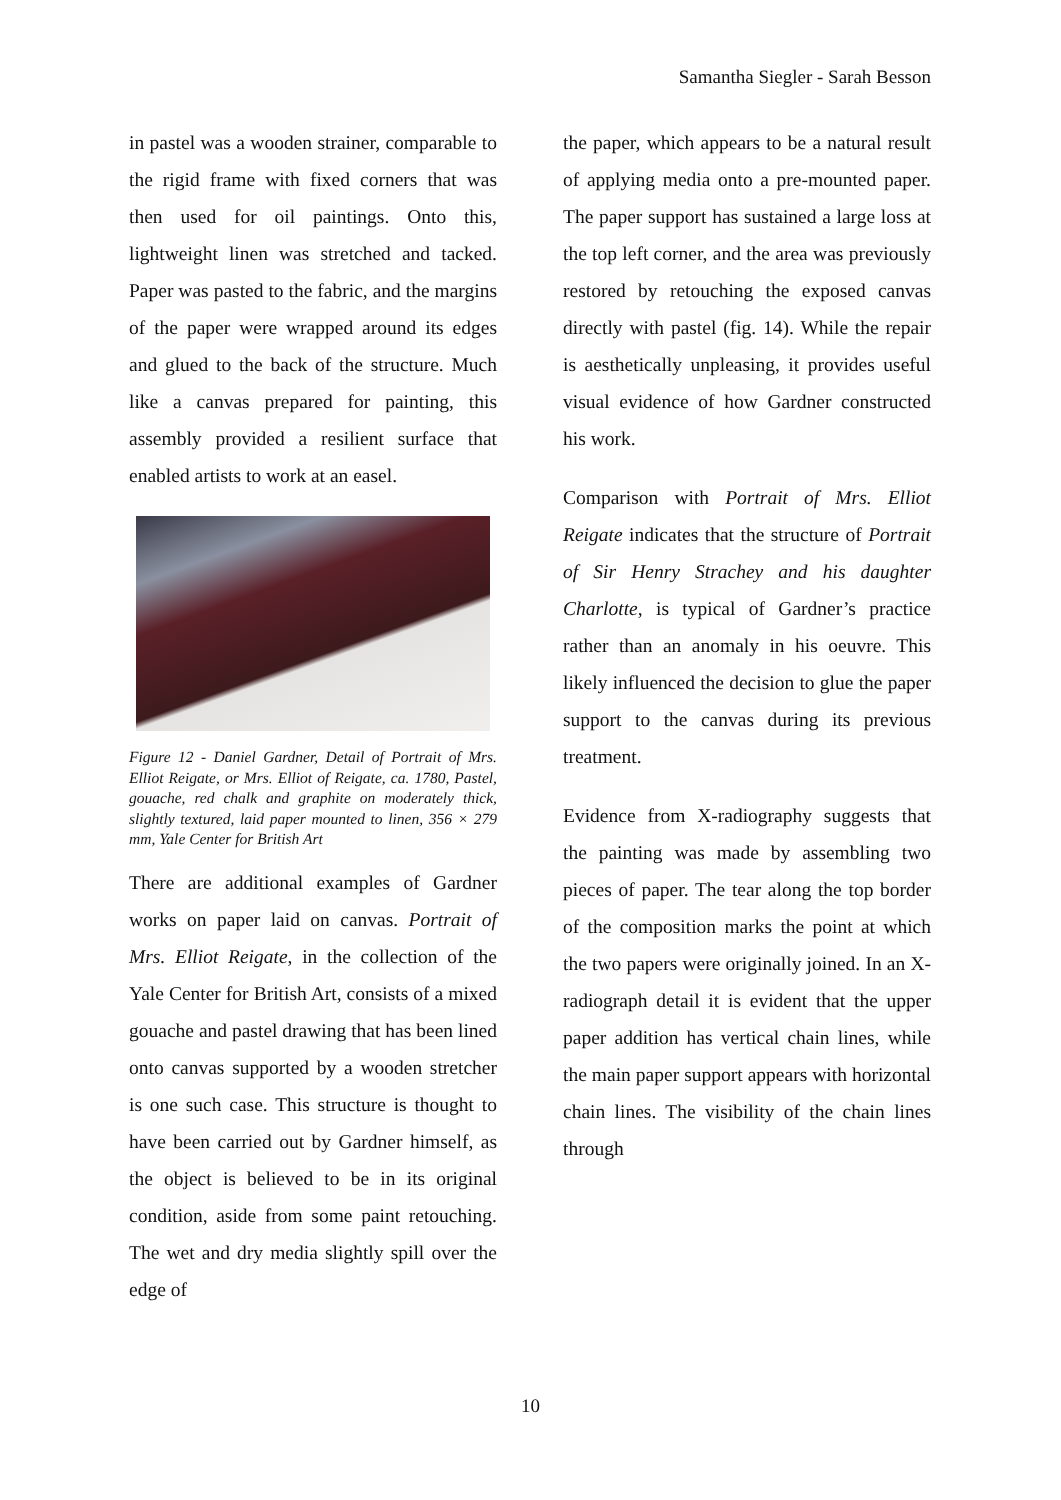Samantha Siegler - Sarah Besson
in pastel was a wooden strainer, comparable to the rigid frame with fixed corners that was then used for oil paintings. Onto this, lightweight linen was stretched and tacked. Paper was pasted to the fabric, and the margins of the paper were wrapped around its edges and glued to the back of the structure. Much like a canvas prepared for painting, this assembly provided a resilient surface that enabled artists to work at an easel.
Figure 12 - Daniel Gardner, Detail of Portrait of Mrs. Elliot Reigate, or Mrs. Elliot of Reigate, ca. 1780, Pastel, gouache, red chalk and graphite on moderately thick, slightly textured, laid paper mounted to linen, 356 × 279 mm, Yale Center for British Art
There are additional examples of Gardner works on paper laid on canvas. Portrait of Mrs. Elliot Reigate, in the collection of the Yale Center for British Art, consists of a mixed gouache and pastel drawing that has been lined onto canvas supported by a wooden stretcher is one such case. This structure is thought to have been carried out by Gardner himself, as the object is believed to be in its original condition, aside from some paint retouching. The wet and dry media slightly spill over the edge of
the paper, which appears to be a natural result of applying media onto a pre-mounted paper. The paper support has sustained a large loss at the top left corner, and the area was previously restored by retouching the exposed canvas directly with pastel (fig. 14). While the repair is aesthetically unpleasing, it provides useful visual evidence of how Gardner constructed his work.
Comparison with Portrait of Mrs. Elliot Reigate indicates that the structure of Portrait of Sir Henry Strachey and his daughter Charlotte, is typical of Gardner’s practice rather than an anomaly in his oeuvre. This likely influenced the decision to glue the paper support to the canvas during its previous treatment.
Evidence from X-radiography suggests that the painting was made by assembling two pieces of paper. The tear along the top border of the composition marks the point at which the two papers were originally joined. In an X-radiograph detail it is evident that the upper paper addition has vertical chain lines, while the main paper support appears with horizontal chain lines. The visibility of the chain lines through
10